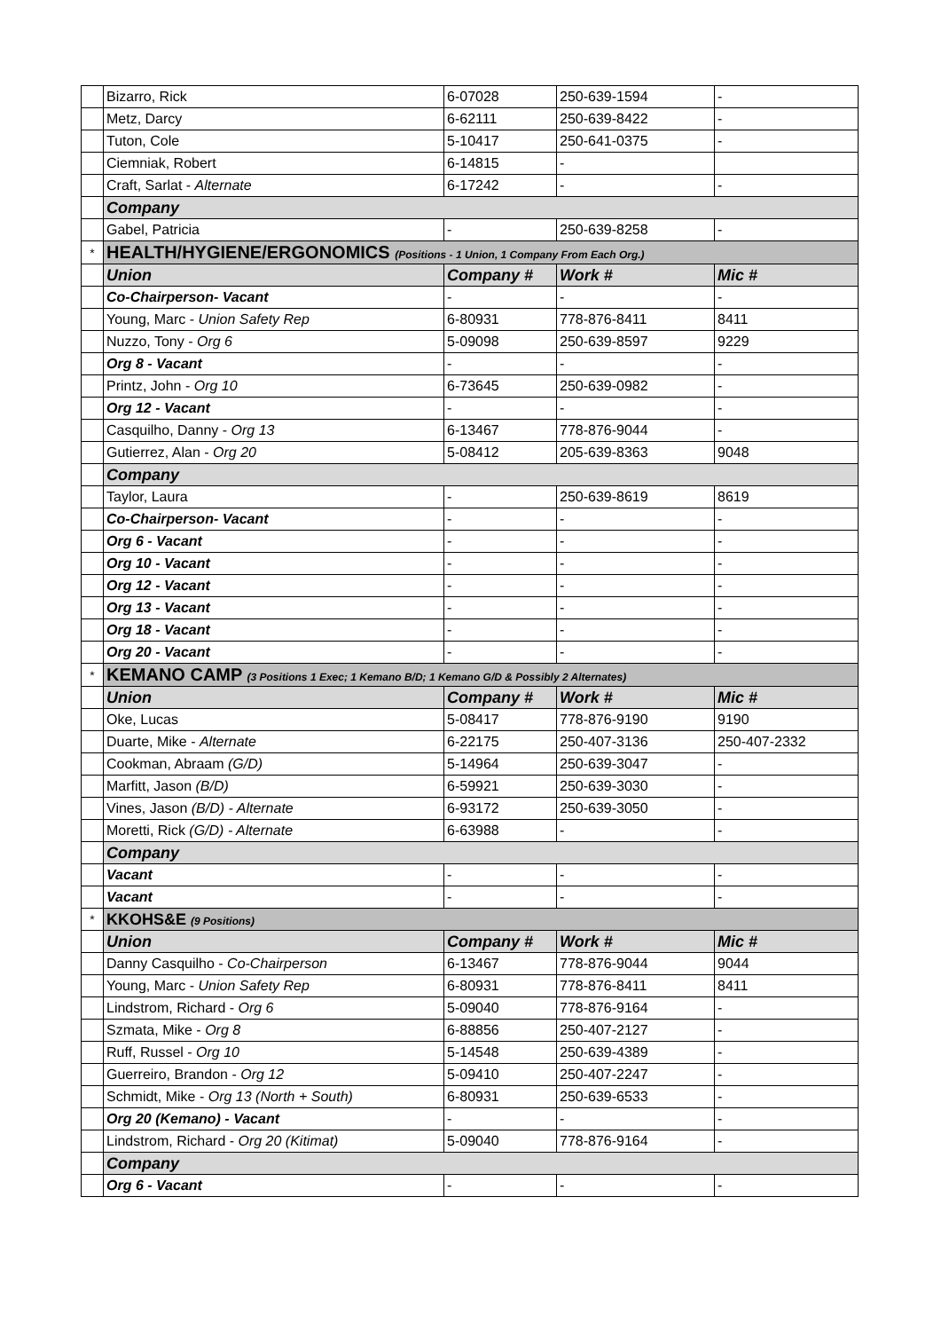| | Bizarro, Rick | 6-07028 | 250-639-1594 | - |
| | Metz, Darcy | 6-62111 | 250-639-8422 | - |
| | Tuton, Cole | 5-10417 | 250-641-0375 | - |
| | Ciemniak, Robert | 6-14815 | - | |
| | Craft, Sarlat - Alternate | 6-17242 | - | - |
| | Company | | | |
| | Gabel, Patricia | - | 250-639-8258 | - |
| * | HEALTH/HYGIENE/ERGONOMICS (Positions - 1 Union, 1 Company From Each Org.) | | | |
| | Union | Company # | Work # | Mic # |
| | Co-Chairperson- Vacant | - | - | - |
| | Young, Marc - Union Safety Rep | 6-80931 | 778-876-8411 | 8411 |
| | Nuzzo, Tony - Org 6 | 5-09098 | 250-639-8597 | 9229 |
| | Org 8 - Vacant | - | - | - |
| | Printz, John - Org 10 | 6-73645 | 250-639-0982 | - |
| | Org 12 - Vacant | - | - | - |
| | Casquilho, Danny - Org 13 | 6-13467 | 778-876-9044 | - |
| | Gutierrez, Alan - Org 20 | 5-08412 | 205-639-8363 | 9048 |
| | Company | | | |
| | Taylor, Laura | - | 250-639-8619 | 8619 |
| | Co-Chairperson- Vacant | - | - | - |
| | Org 6 - Vacant | - | - | - |
| | Org 10 - Vacant | - | - | - |
| | Org 12 - Vacant | - | - | - |
| | Org 13 - Vacant | - | - | - |
| | Org 18 - Vacant | - | - | - |
| | Org 20 - Vacant | - | - | - |
| * | KEMANO CAMP (3 Positions 1 Exec; 1 Kemano B/D; 1 Kemano G/D & Possibly 2 Alternates) | | | |
| | Union | Company # | Work # | Mic # |
| | Oke, Lucas | 5-08417 | 778-876-9190 | 9190 |
| | Duarte, Mike - Alternate | 6-22175 | 250-407-3136 | 250-407-2332 |
| | Cookman, Abraam (G/D) | 5-14964 | 250-639-3047 | - |
| | Marfitt, Jason (B/D) | 6-59921 | 250-639-3030 | - |
| | Vines, Jason (B/D) - Alternate | 6-93172 | 250-639-3050 | - |
| | Moretti, Rick (G/D) - Alternate | 6-63988 | - | - |
| | Company | | | |
| | Vacant | - | - | - |
| | Vacant | - | - | - |
| * | KKOHS&E (9 Positions) | | | |
| | Union | Company # | Work # | Mic # |
| | Danny Casquilho - Co-Chairperson | 6-13467 | 778-876-9044 | 9044 |
| | Young, Marc - Union Safety Rep | 6-80931 | 778-876-8411 | 8411 |
| | Lindstrom, Richard - Org 6 | 5-09040 | 778-876-9164 | - |
| | Szmata, Mike - Org 8 | 6-88856 | 250-407-2127 | - |
| | Ruff, Russel - Org 10 | 5-14548 | 250-639-4389 | - |
| | Guerreiro, Brandon - Org 12 | 5-09410 | 250-407-2247 | - |
| | Schmidt, Mike - Org 13 (North + South) | 6-80931 | 250-639-6533 | - |
| | Org 20 (Kemano) - Vacant | - | - | - |
| | Lindstrom, Richard - Org 20 (Kitimat) | 5-09040 | 778-876-9164 | - |
| | Company | | | |
| | Org 6 - Vacant | - | - | - |